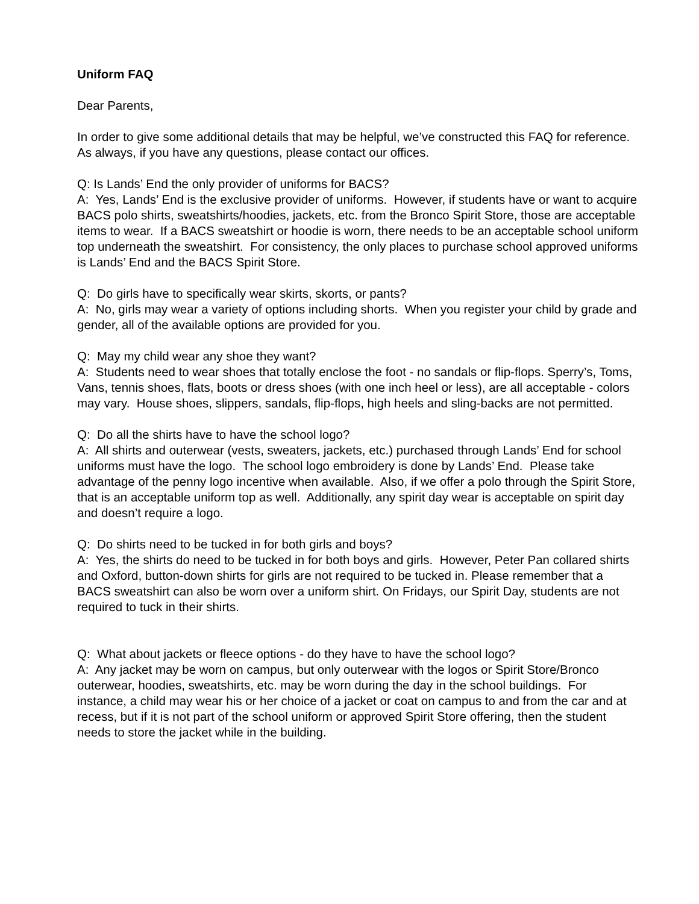Uniform FAQ
Dear Parents,
In order to give some additional details that may be helpful, we’ve constructed this FAQ for reference. As always, if you have any questions, please contact our offices.
Q: Is Lands’ End the only provider of uniforms for BACS?
A: Yes, Lands’ End is the exclusive provider of uniforms. However, if students have or want to acquire BACS polo shirts, sweatshirts/hoodies, jackets, etc. from the Bronco Spirit Store, those are acceptable items to wear. If a BACS sweatshirt or hoodie is worn, there needs to be an acceptable school uniform top underneath the sweatshirt. For consistency, the only places to purchase school approved uniforms is Lands’ End and the BACS Spirit Store.
Q: Do girls have to specifically wear skirts, skorts, or pants?
A: No, girls may wear a variety of options including shorts. When you register your child by grade and gender, all of the available options are provided for you.
Q: May my child wear any shoe they want?
A: Students need to wear shoes that totally enclose the foot - no sandals or flip-flops. Sperry’s, Toms, Vans, tennis shoes, flats, boots or dress shoes (with one inch heel or less), are all acceptable - colors may vary. House shoes, slippers, sandals, flip-flops, high heels and sling-backs are not permitted.
Q: Do all the shirts have to have the school logo?
A: All shirts and outerwear (vests, sweaters, jackets, etc.) purchased through Lands’ End for school uniforms must have the logo. The school logo embroidery is done by Lands’ End. Please take advantage of the penny logo incentive when available. Also, if we offer a polo through the Spirit Store, that is an acceptable uniform top as well. Additionally, any spirit day wear is acceptable on spirit day and doesn’t require a logo.
Q: Do shirts need to be tucked in for both girls and boys?
A: Yes, the shirts do need to be tucked in for both boys and girls. However, Peter Pan collared shirts and Oxford, button-down shirts for girls are not required to be tucked in. Please remember that a BACS sweatshirt can also be worn over a uniform shirt. On Fridays, our Spirit Day, students are not required to tuck in their shirts.
Q: What about jackets or fleece options - do they have to have the school logo?
A: Any jacket may be worn on campus, but only outerwear with the logos or Spirit Store/Bronco outerwear, hoodies, sweatshirts, etc. may be worn during the day in the school buildings. For instance, a child may wear his or her choice of a jacket or coat on campus to and from the car and at recess, but if it is not part of the school uniform or approved Spirit Store offering, then the student needs to store the jacket while in the building.